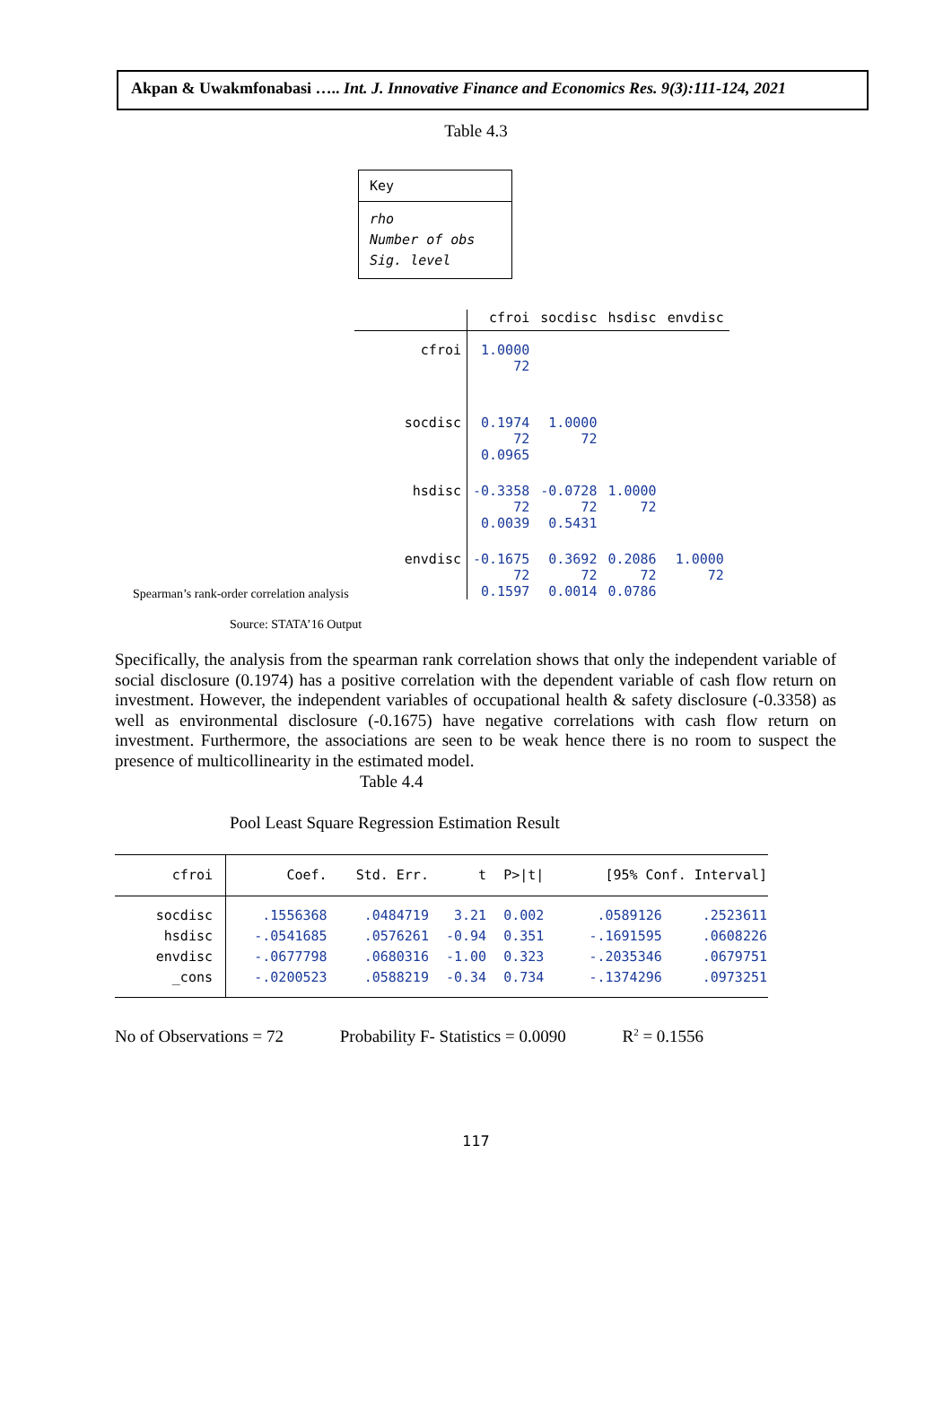Akpan & Uwakmfonabasi ….. Int. J. Innovative Finance and Economics Res. 9(3):111-124, 2021
Table 4.3
Key
rho
Number of obs
Sig. level
| | cfroi | socdisc | hsdisc | envdisc |
| cfroi | 1.0000 72 | | | |
| socdisc | 0.1974 72 0.0965 | 1.0000 72 | | |
| hsdisc | -0.3358 72 0.0039 | -0.0728 72 0.5431 | 1.0000 72 | |
| envdisc | -0.1675 72 0.1597 | 0.3692 72 0.0014 | 0.2086 72 0.0786 | 1.0000 72 |
Spearman’s rank-order correlation analysis
Source: STATA’16 Output
Specifically, the analysis from the spearman rank correlation shows that only the independent variable of social disclosure (0.1974) has a positive correlation with the dependent variable of cash flow return on investment. However, the independent variables of occupational health & safety disclosure (-0.3358) as well as environmental disclosure (-0.1675) have negative correlations with cash flow return on investment. Furthermore, the associations are seen to be weak hence there is no room to suspect the presence of multicollinearity in the estimated model.
Table 4.4
Pool Least Square Regression Estimation Result
| cfroi | Coef. | Std. Err. | t | P>/t/ | [95% Conf. Interval] | |
| socdisc hsdisc envdisc _cons | .1556368 -.0541685 -.0677798 -.0200523 | .0484719 .0576261 .0680316 .0588219 | 3.21 -0.94 -1.00 -0.34 | 0.002 0.351 0.323 0.734 | .0589126 -.1691595 -.2035346 -.1374296 | .2523611 .0608226 .0679751 .0973251 |
No of Observations = 72 Probability F- Statistics = 0.0090 R<sup>2</sup> = 0.1556
117